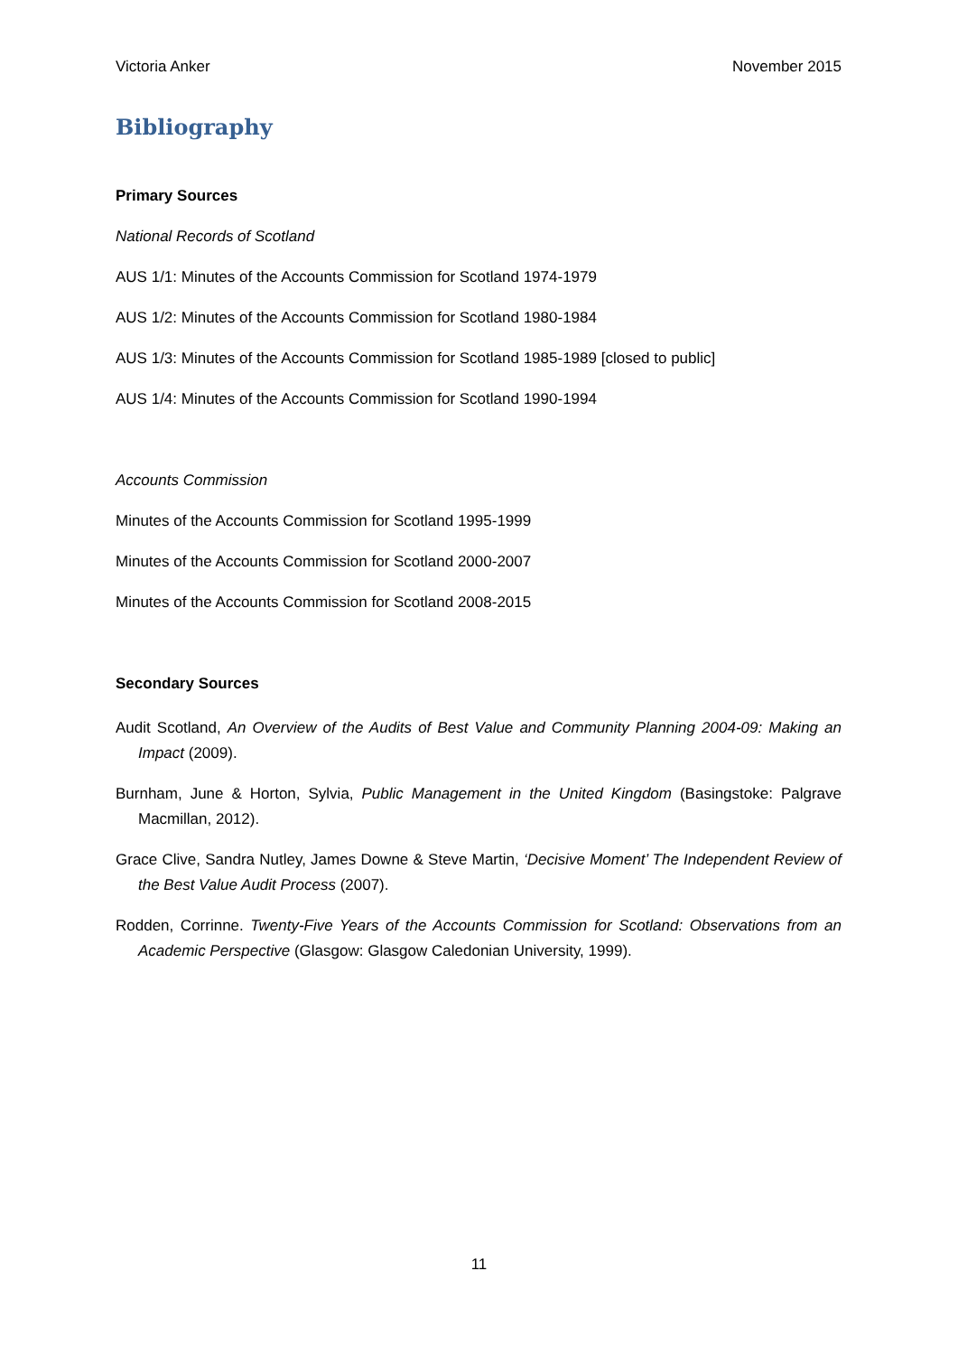Victoria Anker November 2015
Bibliography
Primary Sources
National Records of Scotland
AUS 1/1: Minutes of the Accounts Commission for Scotland 1974-1979
AUS 1/2: Minutes of the Accounts Commission for Scotland 1980-1984
AUS 1/3: Minutes of the Accounts Commission for Scotland 1985-1989 [closed to public]
AUS 1/4: Minutes of the Accounts Commission for Scotland 1990-1994
Accounts Commission
Minutes of the Accounts Commission for Scotland 1995-1999
Minutes of the Accounts Commission for Scotland 2000-2007
Minutes of the Accounts Commission for Scotland 2008-2015
Secondary Sources
Audit Scotland, An Overview of the Audits of Best Value and Community Planning 2004-09: Making an Impact (2009).
Burnham, June & Horton, Sylvia, Public Management in the United Kingdom (Basingstoke: Palgrave Macmillan, 2012).
Grace Clive, Sandra Nutley, James Downe & Steve Martin, ‘Decisive Moment’ The Independent Review of the Best Value Audit Process (2007).
Rodden, Corrinne. Twenty-Five Years of the Accounts Commission for Scotland: Observations from an Academic Perspective (Glasgow: Glasgow Caledonian University, 1999).
11